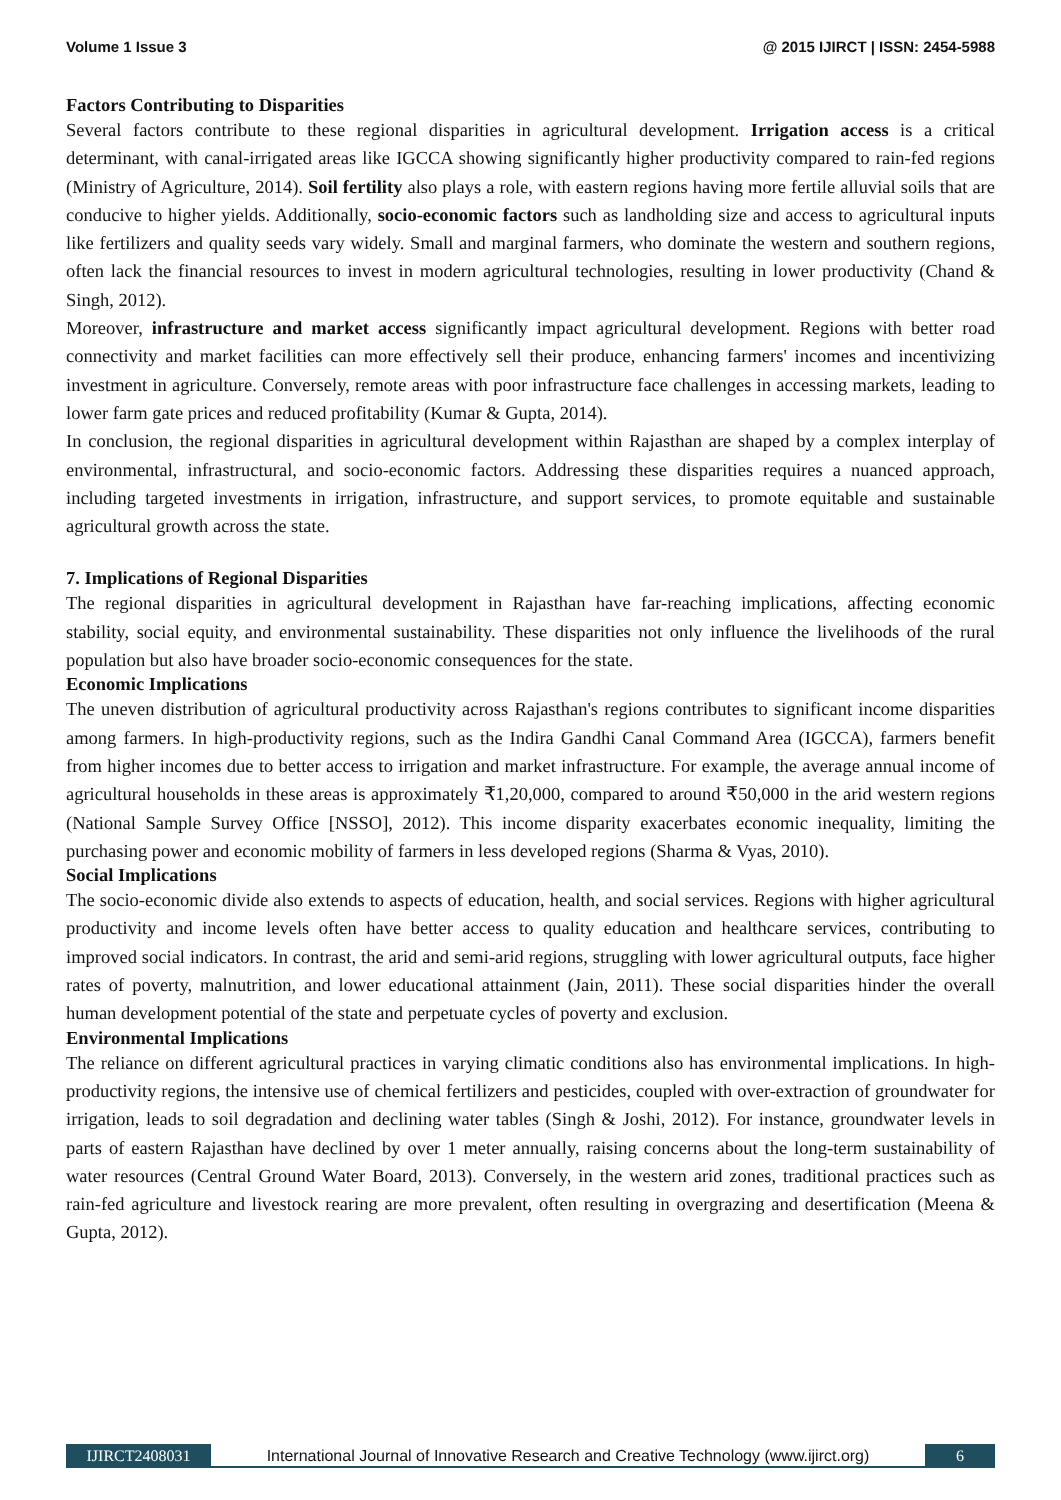Volume 1 Issue 3 @ 2015 IJIRCT | ISSN: 2454-5988
Factors Contributing to Disparities
Several factors contribute to these regional disparities in agricultural development. Irrigation access is a critical determinant, with canal-irrigated areas like IGCCA showing significantly higher productivity compared to rain-fed regions (Ministry of Agriculture, 2014). Soil fertility also plays a role, with eastern regions having more fertile alluvial soils that are conducive to higher yields. Additionally, socio-economic factors such as landholding size and access to agricultural inputs like fertilizers and quality seeds vary widely. Small and marginal farmers, who dominate the western and southern regions, often lack the financial resources to invest in modern agricultural technologies, resulting in lower productivity (Chand & Singh, 2012).
Moreover, infrastructure and market access significantly impact agricultural development. Regions with better road connectivity and market facilities can more effectively sell their produce, enhancing farmers' incomes and incentivizing investment in agriculture. Conversely, remote areas with poor infrastructure face challenges in accessing markets, leading to lower farm gate prices and reduced profitability (Kumar & Gupta, 2014).
In conclusion, the regional disparities in agricultural development within Rajasthan are shaped by a complex interplay of environmental, infrastructural, and socio-economic factors. Addressing these disparities requires a nuanced approach, including targeted investments in irrigation, infrastructure, and support services, to promote equitable and sustainable agricultural growth across the state.
7. Implications of Regional Disparities
The regional disparities in agricultural development in Rajasthan have far-reaching implications, affecting economic stability, social equity, and environmental sustainability. These disparities not only influence the livelihoods of the rural population but also have broader socio-economic consequences for the state.
Economic Implications
The uneven distribution of agricultural productivity across Rajasthan's regions contributes to significant income disparities among farmers. In high-productivity regions, such as the Indira Gandhi Canal Command Area (IGCCA), farmers benefit from higher incomes due to better access to irrigation and market infrastructure. For example, the average annual income of agricultural households in these areas is approximately ₹1,20,000, compared to around ₹50,000 in the arid western regions (National Sample Survey Office [NSSO], 2012). This income disparity exacerbates economic inequality, limiting the purchasing power and economic mobility of farmers in less developed regions (Sharma & Vyas, 2010).
Social Implications
The socio-economic divide also extends to aspects of education, health, and social services. Regions with higher agricultural productivity and income levels often have better access to quality education and healthcare services, contributing to improved social indicators. In contrast, the arid and semi-arid regions, struggling with lower agricultural outputs, face higher rates of poverty, malnutrition, and lower educational attainment (Jain, 2011). These social disparities hinder the overall human development potential of the state and perpetuate cycles of poverty and exclusion.
Environmental Implications
The reliance on different agricultural practices in varying climatic conditions also has environmental implications. In high-productivity regions, the intensive use of chemical fertilizers and pesticides, coupled with over-extraction of groundwater for irrigation, leads to soil degradation and declining water tables (Singh & Joshi, 2012). For instance, groundwater levels in parts of eastern Rajasthan have declined by over 1 meter annually, raising concerns about the long-term sustainability of water resources (Central Ground Water Board, 2013). Conversely, in the western arid zones, traditional practices such as rain-fed agriculture and livestock rearing are more prevalent, often resulting in overgrazing and desertification (Meena & Gupta, 2012).
IJIRCT2408031 International Journal of Innovative Research and Creative Technology (www.ijirct.org) 6